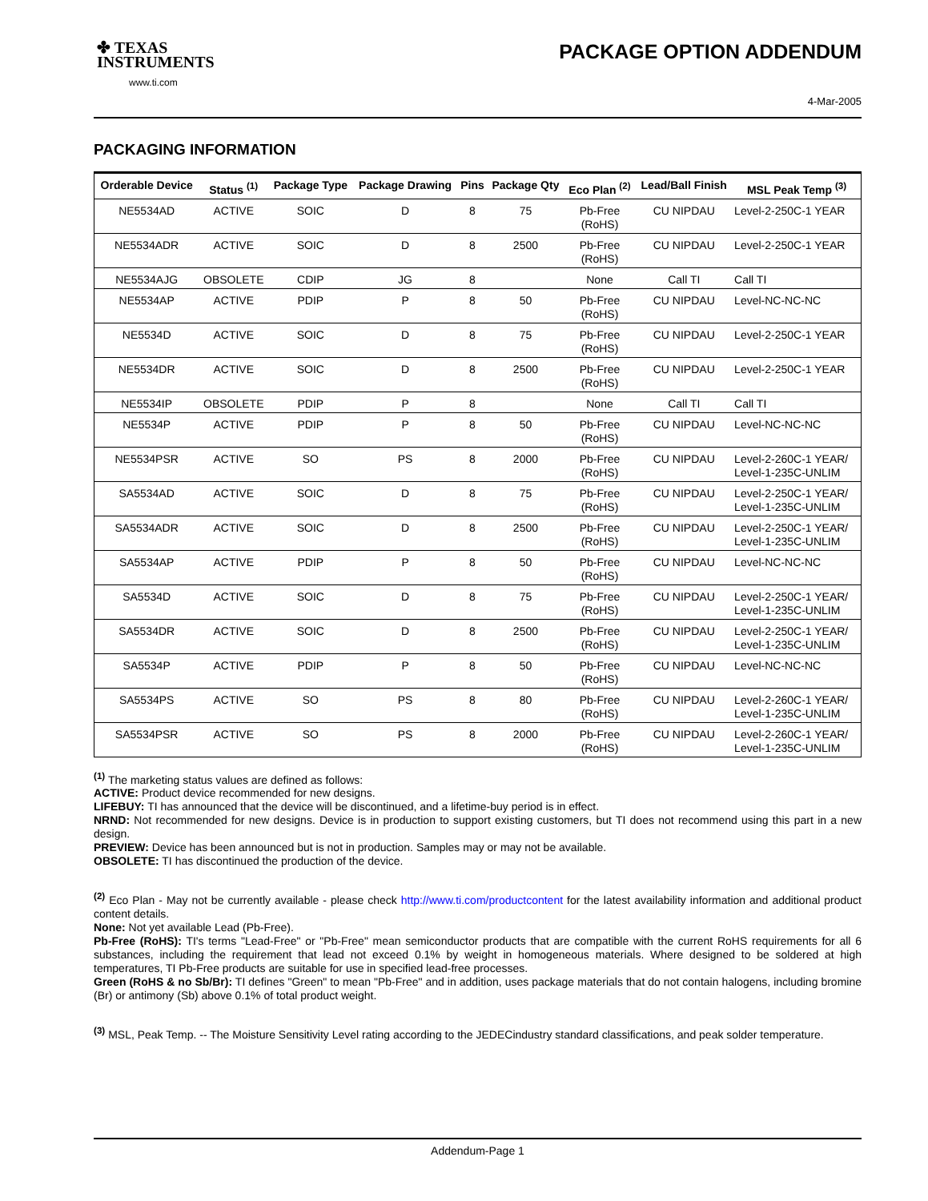✤ TEXAS
INSTRUMENTS
www.ti.com
PACKAGE OPTION ADDENDUM
4-Mar-2005
PACKAGING INFORMATION
| Orderable Device | Status <sup>(1)</sup> | Package Type | Package Drawing | Pins | Package Qty | Eco Plan <sup>(2)</sup> | Lead/Ball Finish | MSL Peak Temp <sup>(3)</sup> |
| --- | --- | --- | --- | --- | --- | --- | --- | --- |
| NE5534AD | ACTIVE | SOIC | D | 8 | 75 | Pb-Free (RoHS) | CU NIPDAU | Level-2-250C-1 YEAR |
| NE5534ADR | ACTIVE | SOIC | D | 8 | 2500 | Pb-Free (RoHS) | CU NIPDAU | Level-2-250C-1 YEAR |
| NE5534AJG | OBSOLETE | CDIP | JG | 8 | | None | Call TI | Call TI |
| NE5534AP | ACTIVE | PDIP | P | 8 | 50 | Pb-Free (RoHS) | CU NIPDAU | Level-NC-NC-NC |
| NE5534D | ACTIVE | SOIC | D | 8 | 75 | Pb-Free (RoHS) | CU NIPDAU | Level-2-250C-1 YEAR |
| NE5534DR | ACTIVE | SOIC | D | 8 | 2500 | Pb-Free (RoHS) | CU NIPDAU | Level-2-250C-1 YEAR |
| NE5534IP | OBSOLETE | PDIP | P | 8 | | None | Call TI | Call TI |
| NE5534P | ACTIVE | PDIP | P | 8 | 50 | Pb-Free (RoHS) | CU NIPDAU | Level-NC-NC-NC |
| NE5534PSR | ACTIVE | SO | PS | 8 | 2000 | Pb-Free (RoHS) | CU NIPDAU | Level-2-260C-1 YEAR/ Level-1-235C-UNLIM |
| SA5534AD | ACTIVE | SOIC | D | 8 | 75 | Pb-Free (RoHS) | CU NIPDAU | Level-2-250C-1 YEAR/ Level-1-235C-UNLIM |
| SA5534ADR | ACTIVE | SOIC | D | 8 | 2500 | Pb-Free (RoHS) | CU NIPDAU | Level-2-250C-1 YEAR/ Level-1-235C-UNLIM |
| SA5534AP | ACTIVE | PDIP | P | 8 | 50 | Pb-Free (RoHS) | CU NIPDAU | Level-NC-NC-NC |
| SA5534D | ACTIVE | SOIC | D | 8 | 75 | Pb-Free (RoHS) | CU NIPDAU | Level-2-250C-1 YEAR/ Level-1-235C-UNLIM |
| SA5534DR | ACTIVE | SOIC | D | 8 | 2500 | Pb-Free (RoHS) | CU NIPDAU | Level-2-250C-1 YEAR/ Level-1-235C-UNLIM |
| SA5534P | ACTIVE | PDIP | P | 8 | 50 | Pb-Free (RoHS) | CU NIPDAU | Level-NC-NC-NC |
| SA5534PS | ACTIVE | SO | PS | 8 | 80 | Pb-Free (RoHS) | CU NIPDAU | Level-2-260C-1 YEAR/ Level-1-235C-UNLIM |
| SA5534PSR | ACTIVE | SO | PS | 8 | 2000 | Pb-Free (RoHS) | CU NIPDAU | Level-2-260C-1 YEAR/ Level-1-235C-UNLIM |
<sup>(1)</sup> The marketing status values are defined as follows:
ACTIVE: Product device recommended for new designs.
LIFEBUY: TI has announced that the device will be discontinued, and a lifetime-buy period is in effect.
NRND: Not recommended for new designs. Device is in production to support existing customers, but TI does not recommend using this part in a new design.
PREVIEW: Device has been announced but is not in production. Samples may or may not be available.
OBSOLETE: TI has discontinued the production of the device.
<sup>(2)</sup> Eco Plan - May not be currently available - please check http://www.ti.com/productcontent for the latest availability information and additional product content details.
None: Not yet available Lead (Pb-Free).
Pb-Free (RoHS): TI's terms "Lead-Free" or "Pb-Free" mean semiconductor products that are compatible with the current RoHS requirements for all 6 substances, including the requirement that lead not exceed 0.1% by weight in homogeneous materials. Where designed to be soldered at high temperatures, TI Pb-Free products are suitable for use in specified lead-free processes.
Green (RoHS & no Sb/Br): TI defines "Green" to mean "Pb-Free" and in addition, uses package materials that do not contain halogens, including bromine (Br) or antimony (Sb) above 0.1% of total product weight.
<sup>(3)</sup> MSL, Peak Temp. -- The Moisture Sensitivity Level rating according to the JEDECindustry standard classifications, and peak solder temperature.
Addendum-Page 1